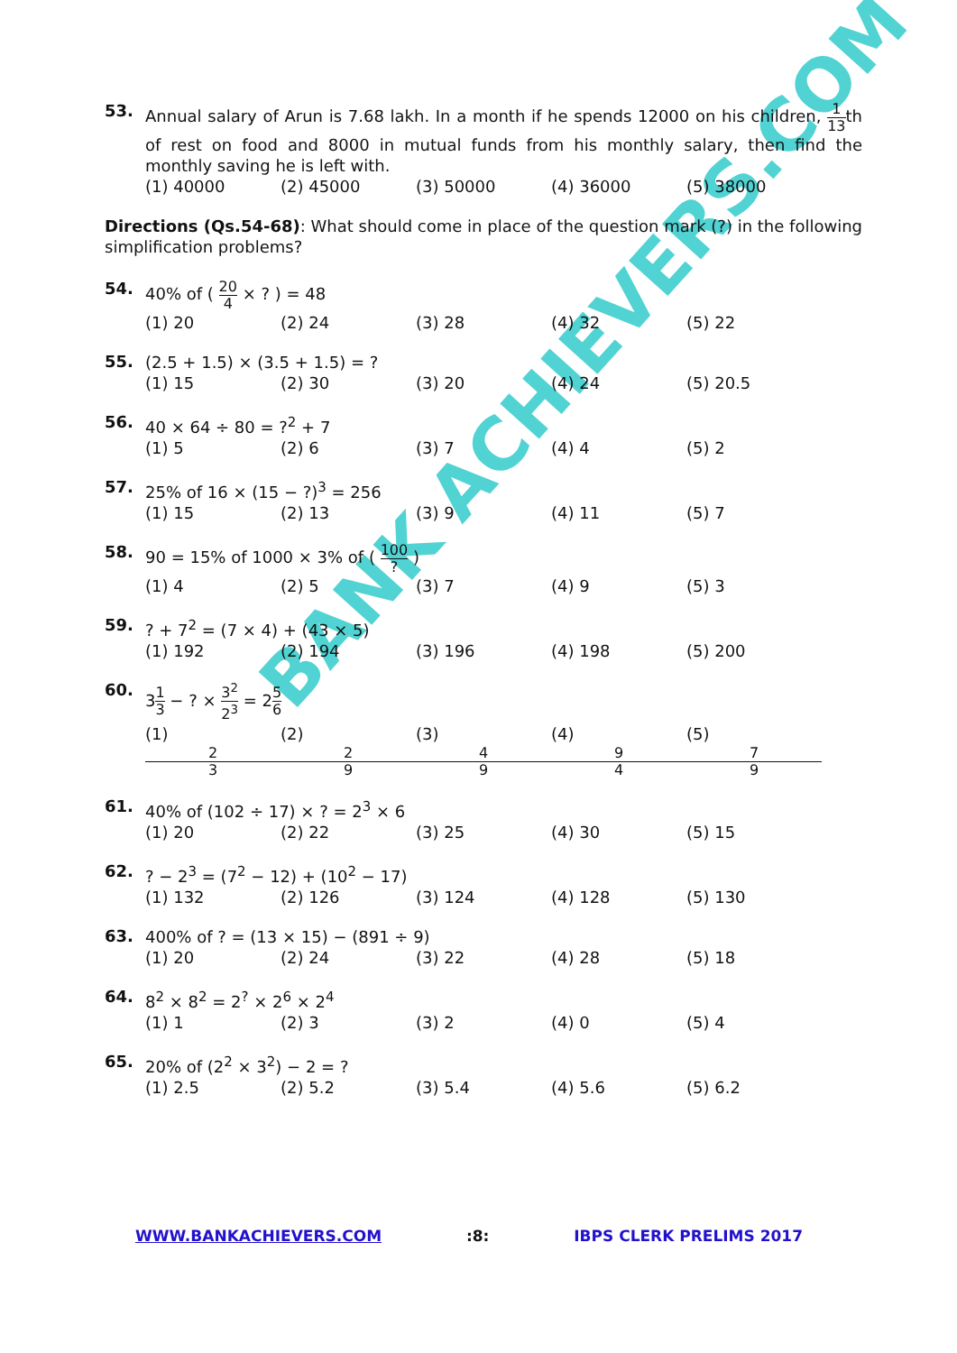BANK ACHIEVERS.COM
53.
Annual salary of Arun is 7.68 lakh. In a month if he spends 12000 on his children, 1 13th of rest on food and 8000 in mutual funds from his monthly salary, then find the monthly saving he is left with.
(1) 40000 (2) 45000 (3) 50000 (4) 36000 (5) 38000
Directions (Qs.54-68): What should come in place of the question mark (?) in the following simplification problems?
54.
40% of ( 20 4 × ? ) = 48
(1) 20 (2) 24 (3) 28 (4) 32 (5) 22
55.
(2.5 + 1.5) × (3.5 + 1.5) = ?
(1) 15 (2) 30 (3) 20 (4) 24 (5) 20.5
56.
40 × 64 ÷ 80 = ?<sup>2</sup> + 7
(1) 5 (2) 6 (3) 7 (4) 4 (5) 2
57.
25% of 16 × (15 − ?)<sup>3</sup> = 256
(1) 15 (2) 13 (3) 9 (4) 11 (5) 7
58.
90 = 15% of 1000 × 3% of ( 100? )
(1) 4 (2) 5 (3) 7 (4) 9 (5) 3
59.
? + 7<sup>2</sup> = (7 × 4) + (43 × 5)
(1) 192 (2) 194 (3) 196 (4) 198 (5) 200
60.
31 3 − ? × 3<sup>2</sup> 2<sup>3</sup> = 25 6
(1) 2 3 (2) 2 9 (3) 4 9 (4) 9 4 (5) 7 9
61.
40% of (102 ÷ 17) × ? = 2<sup>3</sup> × 6
(1) 20 (2) 22 (3) 25 (4) 30 (5) 15
62.
? − 2<sup>3</sup> = (7<sup>2</sup> − 12) + (10<sup>2</sup> − 17)
(1) 132 (2) 126 (3) 124 (4) 128 (5) 130
63.
400% of ? = (13 × 15) − (891 ÷ 9)
(1) 20 (2) 24 (3) 22 (4) 28 (5) 18
64.
8<sup>2</sup> × 8<sup>2</sup> = 2<sup>?</sup> × 2<sup>6</sup> × 2<sup>4</sup>
(1) 1 (2) 3 (3) 2 (4) 0 (5) 4
65.
20% of (2<sup>2</sup> × 3<sup>2</sup>) − 2 = ?
(1) 2.5 (2) 5.2 (3) 5.4 (4) 5.6 (5) 6.2
WWW.BANKACHIEVERS.COM :8: IBPS CLERK PRELIMS 2017